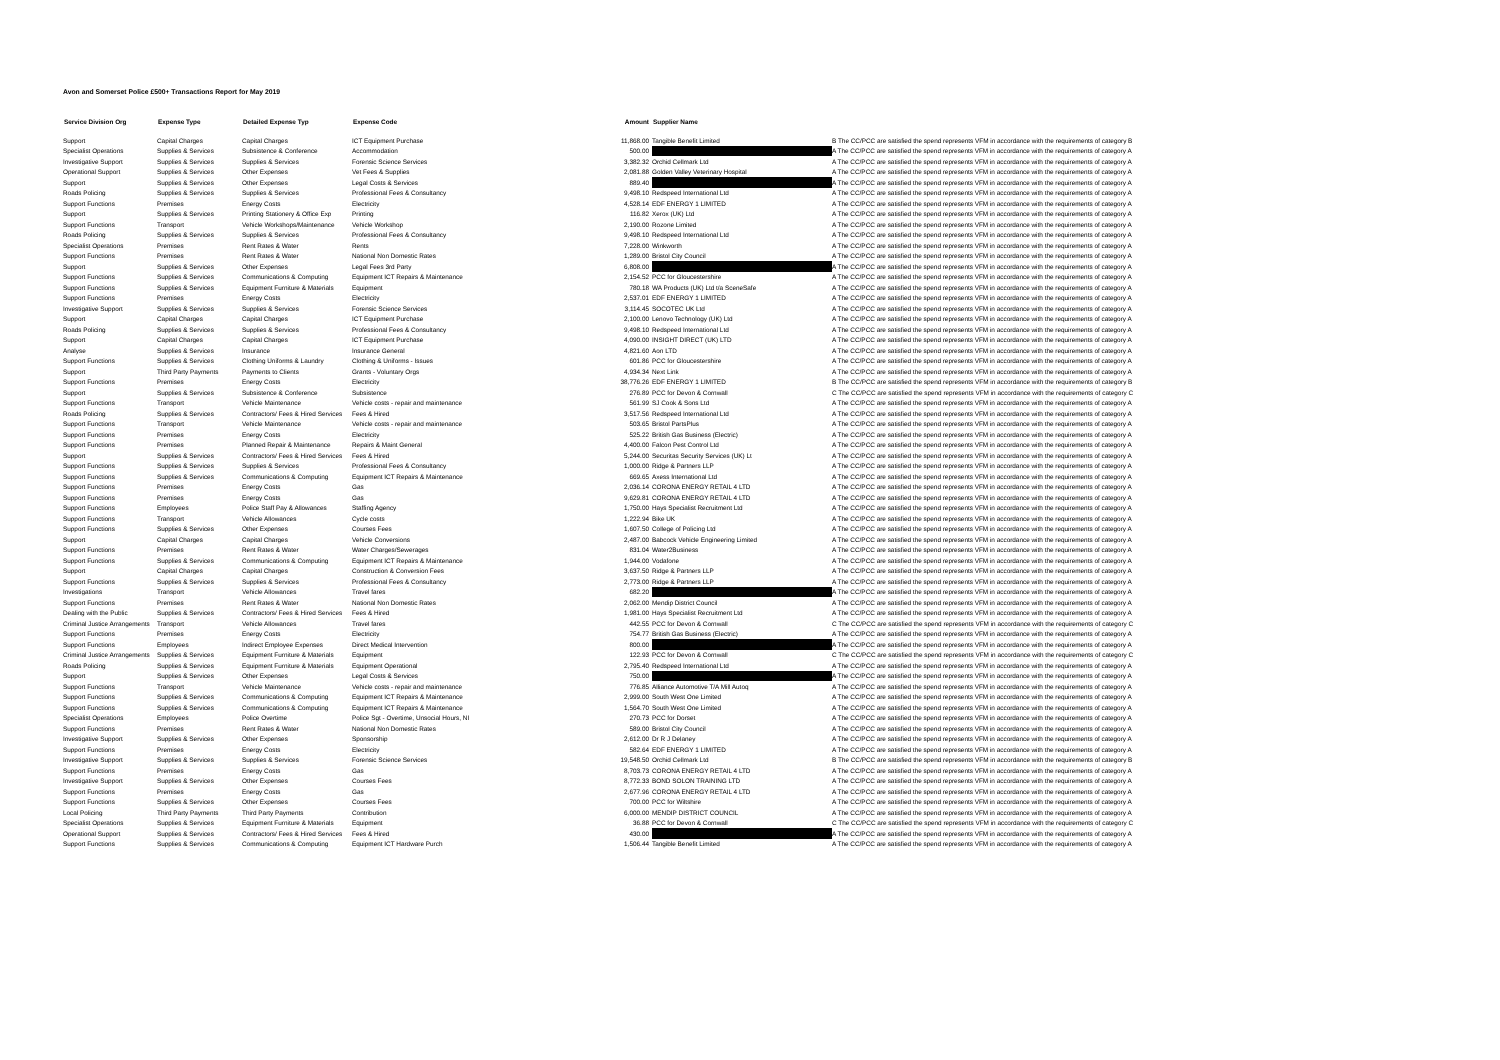Avon and Somerset Police £500+ Transactions Report for May 2019
| Service Division Org | Expense Type | Detailed Expense Typ | Expense Code | Amount | Supplier Name | |
| --- | --- | --- | --- | --- | --- | --- |
| Support | Capital Charges | Capital Charges | ICT Equipment Purchase | 11,868.00 | Tangible Benefit Limited | B The CC/PCC are satisfied the spend represents VFM in accordance with the requirements of category B |
| Specialist Operations | Supplies & Services | Subsistence & Conference | Accommodation | 500.00 | | A The CC/PCC are satisfied the spend represents VFM in accordance with the requirements of category A |
| Investigative Support | Supplies & Services | Supplies & Services | Forensic Science Services | 3,382.32 | Orchid Cellmark Ltd | A The CC/PCC are satisfied the spend represents VFM in accordance with the requirements of category A |
| Operational Support | Supplies & Services | Other Expenses | Vet Fees & Supplies | 2,081.88 | Golden Valley Veterinary Hospital | A The CC/PCC are satisfied the spend represents VFM in accordance with the requirements of category A |
| Support | Supplies & Services | Other Expenses | Legal Costs & Services | 889.40 | | A The CC/PCC are satisfied the spend represents VFM in accordance with the requirements of category A |
| Roads Policing | Supplies & Services | Supplies & Services | Professional Fees & Consultancy | 9,498.10 | Redspeed International Ltd | A The CC/PCC are satisfied the spend represents VFM in accordance with the requirements of category A |
| Support Functions | Premises | Energy Costs | Electricity | 4,528.14 | EDF ENERGY 1 LIMITED | A The CC/PCC are satisfied the spend represents VFM in accordance with the requirements of category A |
| Support | Supplies & Services | Printing Stationery & Office Exp | Printing | 116.82 | Xerox (UK) Ltd | A The CC/PCC are satisfied the spend represents VFM in accordance with the requirements of category A |
| Support Functions | Transport | Vehicle Workshops/Maintenance | Vehicle Workshop | 2,190.00 | Rozone Limited | A The CC/PCC are satisfied the spend represents VFM in accordance with the requirements of category A |
| Roads Policing | Supplies & Services | Supplies & Services | Professional Fees & Consultancy | 9,498.10 | Redspeed International Ltd | A The CC/PCC are satisfied the spend represents VFM in accordance with the requirements of category A |
| Specialist Operations | Premises | Rent Rates & Water | Rents | 7,228.00 | Winkworth | A The CC/PCC are satisfied the spend represents VFM in accordance with the requirements of category A |
| Support Functions | Premises | Rent Rates & Water | National Non Domestic Rates | 1,289.00 | Bristol City Council | A The CC/PCC are satisfied the spend represents VFM in accordance with the requirements of category A |
| Support | Supplies & Services | Other Expenses | Legal Fees 3rd Party | 6,808.00 | | A The CC/PCC are satisfied the spend represents VFM in accordance with the requirements of category A |
| Support Functions | Supplies & Services | Communications & Computing | Equipment ICT Repairs & Maintenance | 2,154.52 | PCC for Gloucestershire | A The CC/PCC are satisfied the spend represents VFM in accordance with the requirements of category A |
| Support Functions | Supplies & Services | Equipment Furniture & Materials | Equipment | 780.18 | WA Products (UK) Ltd t/a SceneSafe | A The CC/PCC are satisfied the spend represents VFM in accordance with the requirements of category A |
| Support Functions | Premises | Energy Costs | Electricity | 2,537.01 | EDF ENERGY 1 LIMITED | A The CC/PCC are satisfied the spend represents VFM in accordance with the requirements of category A |
| Investigative Support | Supplies & Services | Supplies & Services | Forensic Science Services | 3,114.45 | SOCOTEC UK Ltd | A The CC/PCC are satisfied the spend represents VFM in accordance with the requirements of category A |
| Support | Capital Charges | Capital Charges | ICT Equipment Purchase | 2,100.00 | Lenovo Technology (UK) Ltd | A The CC/PCC are satisfied the spend represents VFM in accordance with the requirements of category A |
| Roads Policing | Supplies & Services | Supplies & Services | Professional Fees & Consultancy | 9,498.10 | Redspeed International Ltd | A The CC/PCC are satisfied the spend represents VFM in accordance with the requirements of category A |
| Support | Capital Charges | Capital Charges | ICT Equipment Purchase | 4,090.00 | INSIGHT DIRECT (UK) LTD | A The CC/PCC are satisfied the spend represents VFM in accordance with the requirements of category A |
| Analyse | Supplies & Services | Insurance | Insurance General | 4,821.60 | Aon LTD | A The CC/PCC are satisfied the spend represents VFM in accordance with the requirements of category A |
| Support Functions | Supplies & Services | Clothing Uniforms & Laundry | Clothing & Uniforms - Issues | 601.86 | PCC for Gloucestershire | A The CC/PCC are satisfied the spend represents VFM in accordance with the requirements of category A |
| Support | Third Party Payments | Payments to Clients | Grants - Voluntary Orgs | 4,934.34 | Next Link | A The CC/PCC are satisfied the spend represents VFM in accordance with the requirements of category A |
| Support Functions | Premises | Energy Costs | Electricity | 38,776.26 | EDF ENERGY 1 LIMITED | B The CC/PCC are satisfied the spend represents VFM in accordance with the requirements of category B |
| Support | Supplies & Services | Subsistence & Conference | Subsistence | 276.89 | PCC for Devon & Cornwall | C The CC/PCC are satisfied the spend represents VFM in accordance with the requirements of category C |
| Support Functions | Transport | Vehicle Maintenance | Vehicle costs - repair and maintenance | 561.99 | SJ Cook & Sons Ltd | A The CC/PCC are satisfied the spend represents VFM in accordance with the requirements of category A |
| Roads Policing | Supplies & Services | Contractors/ Fees & Hired Services | Fees & Hired | 3,517.56 | Redspeed International Ltd | A The CC/PCC are satisfied the spend represents VFM in accordance with the requirements of category A |
| Support Functions | Transport | Vehicle Maintenance | Vehicle costs - repair and maintenance | 503.65 | Bristol PartsPlus | A The CC/PCC are satisfied the spend represents VFM in accordance with the requirements of category A |
| Support Functions | Premises | Energy Costs | Electricity | 525.22 | British Gas Business (Electric) | A The CC/PCC are satisfied the spend represents VFM in accordance with the requirements of category A |
| Support Functions | Premises | Planned Repair & Maintenance | Repairs & Maint General | 4,400.00 | Falcon Pest Control Ltd | A The CC/PCC are satisfied the spend represents VFM in accordance with the requirements of category A |
| Support | Supplies & Services | Contractors/ Fees & Hired Services | Fees & Hired | 5,244.00 | Securitas Security Services (UK) Lt | A The CC/PCC are satisfied the spend represents VFM in accordance with the requirements of category A |
| Support Functions | Supplies & Services | Supplies & Services | Professional Fees & Consultancy | 1,000.00 | Ridge & Partners LLP | A The CC/PCC are satisfied the spend represents VFM in accordance with the requirements of category A |
| Support Functions | Supplies & Services | Communications & Computing | Equipment ICT Repairs & Maintenance | 669.65 | Axess International Ltd | A The CC/PCC are satisfied the spend represents VFM in accordance with the requirements of category A |
| Support Functions | Premises | Energy Costs | Gas | 2,036.14 | CORONA ENERGY RETAIL 4 LTD | A The CC/PCC are satisfied the spend represents VFM in accordance with the requirements of category A |
| Support Functions | Premises | Energy Costs | Gas | 9,629.81 | CORONA ENERGY RETAIL 4 LTD | A The CC/PCC are satisfied the spend represents VFM in accordance with the requirements of category A |
| Support Functions | Employees | Police Staff Pay & Allowances | Staffing Agency | 1,750.00 | Hays Specialist Recruitment Ltd | A The CC/PCC are satisfied the spend represents VFM in accordance with the requirements of category A |
| Support Functions | Transport | Vehicle Allowances | Cycle costs | 1,222.94 | Bike UK | A The CC/PCC are satisfied the spend represents VFM in accordance with the requirements of category A |
| Support Functions | Supplies & Services | Other Expenses | Courses Fees | 1,607.50 | College of Policing Ltd | A The CC/PCC are satisfied the spend represents VFM in accordance with the requirements of category A |
| Support | Capital Charges | Capital Charges | Vehicle Conversions | 2,487.00 | Babcock Vehicle Engineering Limited | A The CC/PCC are satisfied the spend represents VFM in accordance with the requirements of category A |
| Support Functions | Premises | Rent Rates & Water | Water Charges/Sewerages | 831.04 | Water2Business | A The CC/PCC are satisfied the spend represents VFM in accordance with the requirements of category A |
| Support Functions | Supplies & Services | Communications & Computing | Equipment ICT Repairs & Maintenance | 1,944.00 | Vodafone | A The CC/PCC are satisfied the spend represents VFM in accordance with the requirements of category A |
| Support | Capital Charges | Capital Charges | Construction & Conversion Fees | 3,637.50 | Ridge & Partners LLP | A The CC/PCC are satisfied the spend represents VFM in accordance with the requirements of category A |
| Support Functions | Supplies & Services | Supplies & Services | Professional Fees & Consultancy | 2,773.00 | Ridge & Partners LLP | A The CC/PCC are satisfied the spend represents VFM in accordance with the requirements of category A |
| Investigations | Transport | Vehicle Allowances | Travel fares | 682.20 | | A The CC/PCC are satisfied the spend represents VFM in accordance with the requirements of category A |
| Support Functions | Premises | Rent Rates & Water | National Non Domestic Rates | 2,062.00 | Mendip District Council | A The CC/PCC are satisfied the spend represents VFM in accordance with the requirements of category A |
| Dealing with the Public | Supplies & Services | Contractors/ Fees & Hired Services | Fees & Hired | 1,981.00 | Hays Specialist Recruitment Ltd | A The CC/PCC are satisfied the spend represents VFM in accordance with the requirements of category A |
| Criminal Justice Arrangements | Transport | Vehicle Allowances | Travel fares | 442.55 | PCC for Devon & Cornwall | C The CC/PCC are satisfied the spend represents VFM in accordance with the requirements of category C |
| Support Functions | Premises | Energy Costs | Electricity | 754.77 | British Gas Business (Electric) | A The CC/PCC are satisfied the spend represents VFM in accordance with the requirements of category A |
| Support Functions | Employees | Indirect Employee Expenses | Direct Medical Intervention | 800.00 | | A The CC/PCC are satisfied the spend represents VFM in accordance with the requirements of category A |
| Criminal Justice Arrangements | Supplies & Services | Equipment Furniture & Materials | Equipment | 122.93 | PCC for Devon & Cornwall | C The CC/PCC are satisfied the spend represents VFM in accordance with the requirements of category C |
| Roads Policing | Supplies & Services | Equipment Furniture & Materials | Equipment Operational | 2,795.40 | Redspeed International Ltd | A The CC/PCC are satisfied the spend represents VFM in accordance with the requirements of category A |
| Support | Supplies & Services | Other Expenses | Legal Costs & Services | 750.00 | | A The CC/PCC are satisfied the spend represents VFM in accordance with the requirements of category A |
| Support Functions | Transport | Vehicle Maintenance | Vehicle costs - repair and maintenance | 776.85 | Alliance Automotive T/A Mill Autoq | A The CC/PCC are satisfied the spend represents VFM in accordance with the requirements of category A |
| Support Functions | Supplies & Services | Communications & Computing | Equipment ICT Repairs & Maintenance | 2,999.00 | South West One Limited | A The CC/PCC are satisfied the spend represents VFM in accordance with the requirements of category A |
| Support Functions | Supplies & Services | Communications & Computing | Equipment ICT Repairs & Maintenance | 1,564.70 | South West One Limited | A The CC/PCC are satisfied the spend represents VFM in accordance with the requirements of category A |
| Specialist Operations | Employees | Police Overtime | Police Sgt - Overtime, Unsocial Hours, NI | 270.73 | PCC for Dorset | A The CC/PCC are satisfied the spend represents VFM in accordance with the requirements of category A |
| Support Functions | Premises | Rent Rates & Water | National Non Domestic Rates | 589.00 | Bristol City Council | A The CC/PCC are satisfied the spend represents VFM in accordance with the requirements of category A |
| Investigative Support | Supplies & Services | Other Expenses | Sponsorship | 2,612.00 | Dr R J Delaney | A The CC/PCC are satisfied the spend represents VFM in accordance with the requirements of category A |
| Support Functions | Premises | Energy Costs | Electricity | 582.64 | EDF ENERGY 1 LIMITED | A The CC/PCC are satisfied the spend represents VFM in accordance with the requirements of category A |
| Investigative Support | Supplies & Services | Supplies & Services | Forensic Science Services | 19,548.50 | Orchid Cellmark Ltd | B The CC/PCC are satisfied the spend represents VFM in accordance with the requirements of category B |
| Support Functions | Premises | Energy Costs | Gas | 8,703.73 | CORONA ENERGY RETAIL 4 LTD | A The CC/PCC are satisfied the spend represents VFM in accordance with the requirements of category A |
| Investigative Support | Supplies & Services | Other Expenses | Courses Fees | 8,772.33 | BOND SOLON TRAINING LTD | A The CC/PCC are satisfied the spend represents VFM in accordance with the requirements of category A |
| Support Functions | Premises | Energy Costs | Gas | 2,677.96 | CORONA ENERGY RETAIL 4 LTD | A The CC/PCC are satisfied the spend represents VFM in accordance with the requirements of category A |
| Support Functions | Supplies & Services | Other Expenses | Courses Fees | 700.00 | PCC for Wiltshire | A The CC/PCC are satisfied the spend represents VFM in accordance with the requirements of category A |
| Local Policing | Third Party Payments | Third Party Payments | Contribution | 6,000.00 | MENDIP DISTRICT COUNCIL | A The CC/PCC are satisfied the spend represents VFM in accordance with the requirements of category A |
| Specialist Operations | Supplies & Services | Equipment Furniture & Materials | Equipment | 36.88 | PCC for Devon & Cornwall | C The CC/PCC are satisfied the spend represents VFM in accordance with the requirements of category C |
| Operational Support | Supplies & Services | Contractors/ Fees & Hired Services | Fees & Hired | 430.00 | | A The CC/PCC are satisfied the spend represents VFM in accordance with the requirements of category A |
| Support Functions | Supplies & Services | Communications & Computing | Equipment ICT Hardware Purch | 1,506.44 | Tangible Benefit Limited | A The CC/PCC are satisfied the spend represents VFM in accordance with the requirements of category A |